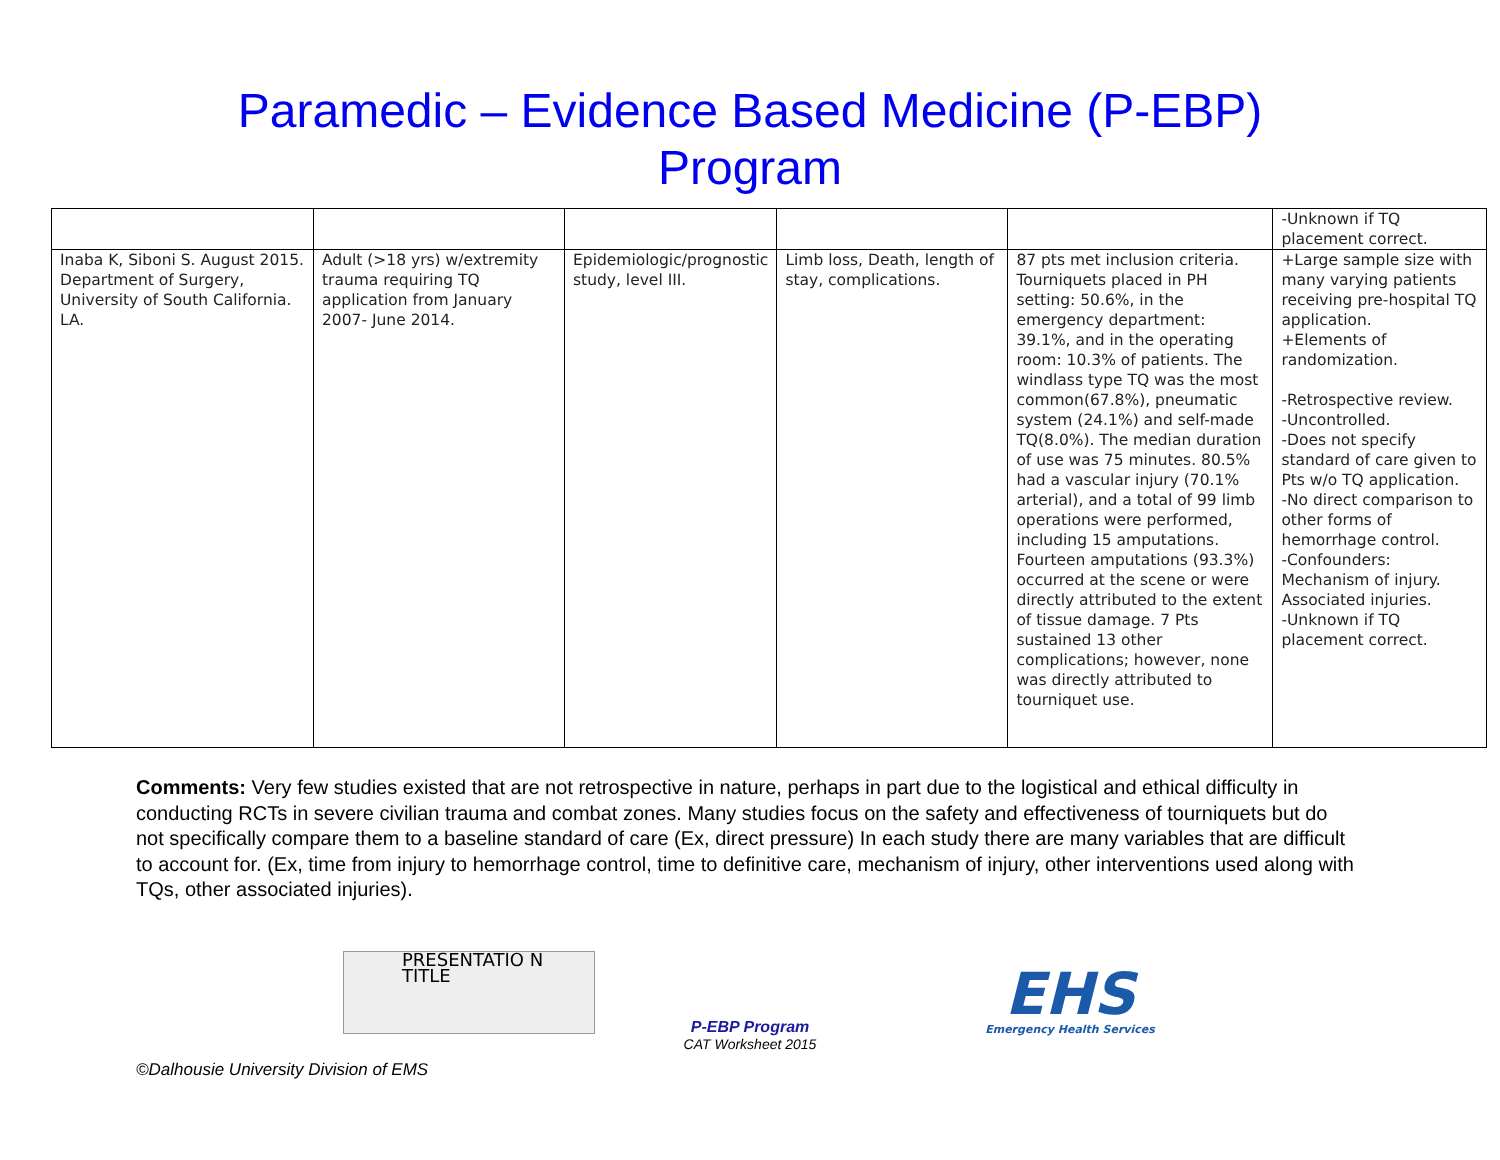Paramedic – Evidence Based Medicine (P-EBP)
Program
| | | | | | -Unknown if TQ placement correct. |
| Inaba K, Siboni S. August 2015. Department of Surgery, University of South California. LA. | Adult (>18 yrs) w/extremity trauma requiring TQ application from January 2007- June 2014. | Epidemiologic/prognostic study, level III. | Limb loss, Death, length of stay, complications. | 87 pts met inclusion criteria. Tourniquets placed in PH setting: 50.6%, in the emergency department: 39.1%, and in the operating room: 10.3% of patients. The windlass type TQ was the most common(67.8%), pneumatic system (24.1%) and self-made TQ(8.0%). The median duration of use was 75 minutes. 80.5% had a vascular injury (70.1% arterial), and a total of 99 limb operations were performed, including 15 amputations. Fourteen amputations (93.3%) occurred at the scene or were directly attributed to the extent of tissue damage. 7 Pts sustained 13 other complications; however, none was directly attributed to tourniquet use. | +Large sample size with many varying patients receiving pre-hospital TQ application. +Elements of randomization. -Retrospective review. -Uncontrolled. -Does not specify standard of care given to Pts w/o TQ application. -No direct comparison to other forms of hemorrhage control. -Confounders: Mechanism of injury. Associated injuries. -Unknown if TQ placement correct. |
Comments: Very few studies existed that are not retrospective in nature, perhaps in part due to the logistical and ethical difficulty in conducting RCTs in severe civilian trauma and combat zones. Many studies focus on the safety and effectiveness of tourniquets but do not specifically compare them to a baseline standard of care (Ex, direct pressure) In each study there are many variables that are difficult to account for. (Ex, time from injury to hemorrhage control, time to definitive care, mechanism of injury, other interventions used along with TQs, other associated injuries).
PRESENTATIO N TITLE
P-EBP Program
CAT Worksheet 2015
EHS
Emergency Health Services
©Dalhousie University Division of EMS